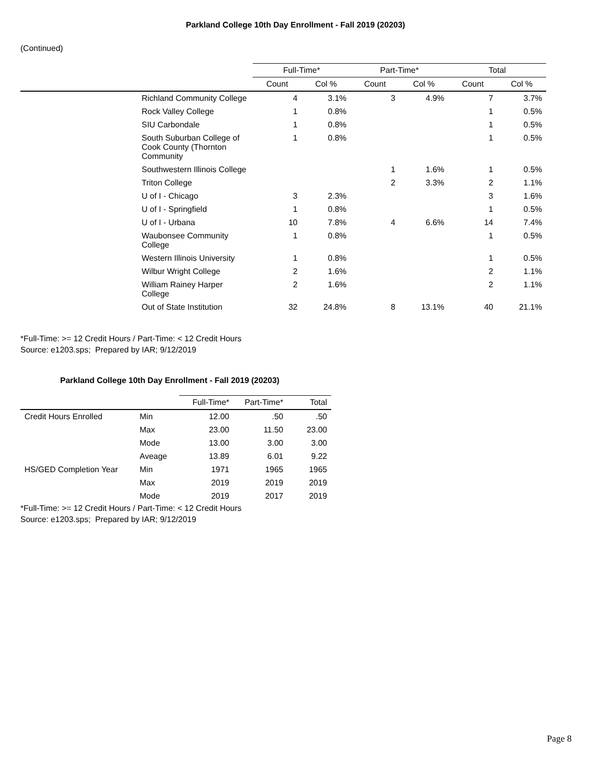Parkland College 10th Day Enrollment - Fall 2019 (20203)
(Continued)
| | | Full-Time* | | Part-Time* | | Total | |
| --- | --- | --- | --- | --- | --- | --- | --- |
| | | Count | Col % | Count | Col % | Count | Col % |
| | Richland Community College | 4 | 3.1% | 3 | 4.9% | 7 | 3.7% |
| | Rock Valley College | 1 | 0.8% | | | 1 | 0.5% |
| | SIU Carbondale | 1 | 0.8% | | | 1 | 0.5% |
| | South Suburban College of Cook County (Thornton Community | 1 | 0.8% | | | 1 | 0.5% |
| | Southwestern Illinois College | | | 1 | 1.6% | 1 | 0.5% |
| | Triton College | | | 2 | 3.3% | 2 | 1.1% |
| | U of I - Chicago | 3 | 2.3% | | | 3 | 1.6% |
| | U of I - Springfield | 1 | 0.8% | | | 1 | 0.5% |
| | U of I - Urbana | 10 | 7.8% | 4 | 6.6% | 14 | 7.4% |
| | Waubonsee Community College | 1 | 0.8% | | | 1 | 0.5% |
| | Western Illinois University | 1 | 0.8% | | | 1 | 0.5% |
| | Wilbur Wright College | 2 | 1.6% | | | 2 | 1.1% |
| | William Rainey Harper College | 2 | 1.6% | | | 2 | 1.1% |
| | Out of State Institution | 32 | 24.8% | 8 | 13.1% | 40 | 21.1% |
*Full-Time: >= 12 Credit Hours / Part-Time: < 12 Credit Hours
Source: e1203.sps; Prepared by IAR; 9/12/2019
Parkland College 10th Day Enrollment - Fall 2019 (20203)
| | | Full-Time* | Part-Time* | Total |
| --- | --- | --- | --- | --- |
| Credit Hours Enrolled | Min | 12.00 | .50 | .50 |
| | Max | 23.00 | 11.50 | 23.00 |
| | Mode | 13.00 | 3.00 | 3.00 |
| | Aveage | 13.89 | 6.01 | 9.22 |
| HS/GED Completion Year | Min | 1971 | 1965 | 1965 |
| | Max | 2019 | 2019 | 2019 |
| | Mode | 2019 | 2017 | 2019 |
*Full-Time: >= 12 Credit Hours / Part-Time: < 12 Credit Hours
Source: e1203.sps; Prepared by IAR; 9/12/2019
Page 8